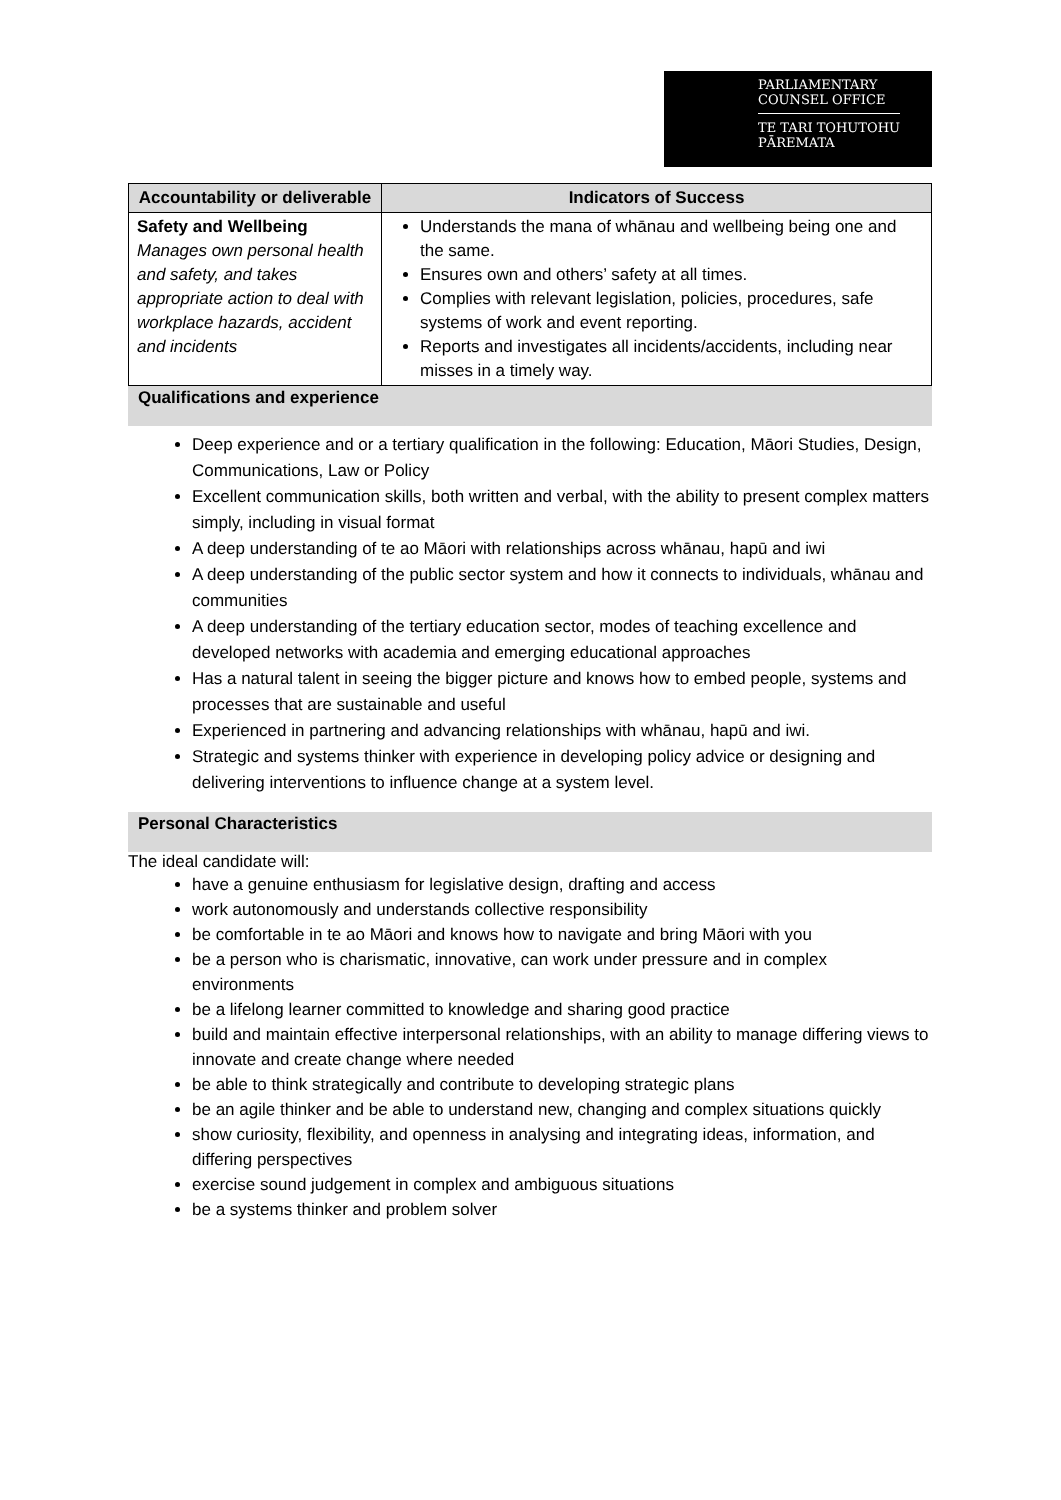PARLIAMENTARY
COUNSEL OFFICE
TE TARI TOHUTOHU
PĀREMATA
| Accountability or deliverable | Indicators of Success |
| --- | --- |
| Safety and Wellbeing Manages own personal health and safety, and takes appropriate action to deal with workplace hazards, accident and incidents | Understands the mana of whānau and wellbeing being one and the same. Ensures own and others’ safety at all times. Complies with relevant legislation, policies, procedures, safe systems of work and event reporting. Reports and investigates all incidents/accidents, including near misses in a timely way. |
Qualifications and experience
Deep experience and or a tertiary qualification in the following: Education, Māori Studies, Design, Communications, Law or Policy
Excellent communication skills, both written and verbal, with the ability to present complex matters simply, including in visual format
A deep understanding of te ao Māori with relationships across whānau, hapū and iwi
A deep understanding of the public sector system and how it connects to individuals, whānau and communities
A deep understanding of the tertiary education sector, modes of teaching excellence and developed networks with academia and emerging educational approaches
Has a natural talent in seeing the bigger picture and knows how to embed people, systems and processes that are sustainable and useful
Experienced in partnering and advancing relationships with whānau, hapū and iwi.
Strategic and systems thinker with experience in developing policy advice or designing and delivering interventions to influence change at a system level.
Personal Characteristics
The ideal candidate will:
have a genuine enthusiasm for legislative design, drafting and access
work autonomously and understands collective responsibility
be comfortable in te ao Māori and knows how to navigate and bring Māori with you
be a person who is charismatic, innovative, can work under pressure and in complex environments
be a lifelong learner committed to knowledge and sharing good practice
build and maintain effective interpersonal relationships, with an ability to manage differing views to innovate and create change where needed
be able to think strategically and contribute to developing strategic plans
be an agile thinker and be able to understand new, changing and complex situations quickly
show curiosity, flexibility, and openness in analysing and integrating ideas, information, and differing perspectives
exercise sound judgement in complex and ambiguous situations
be a systems thinker and problem solver